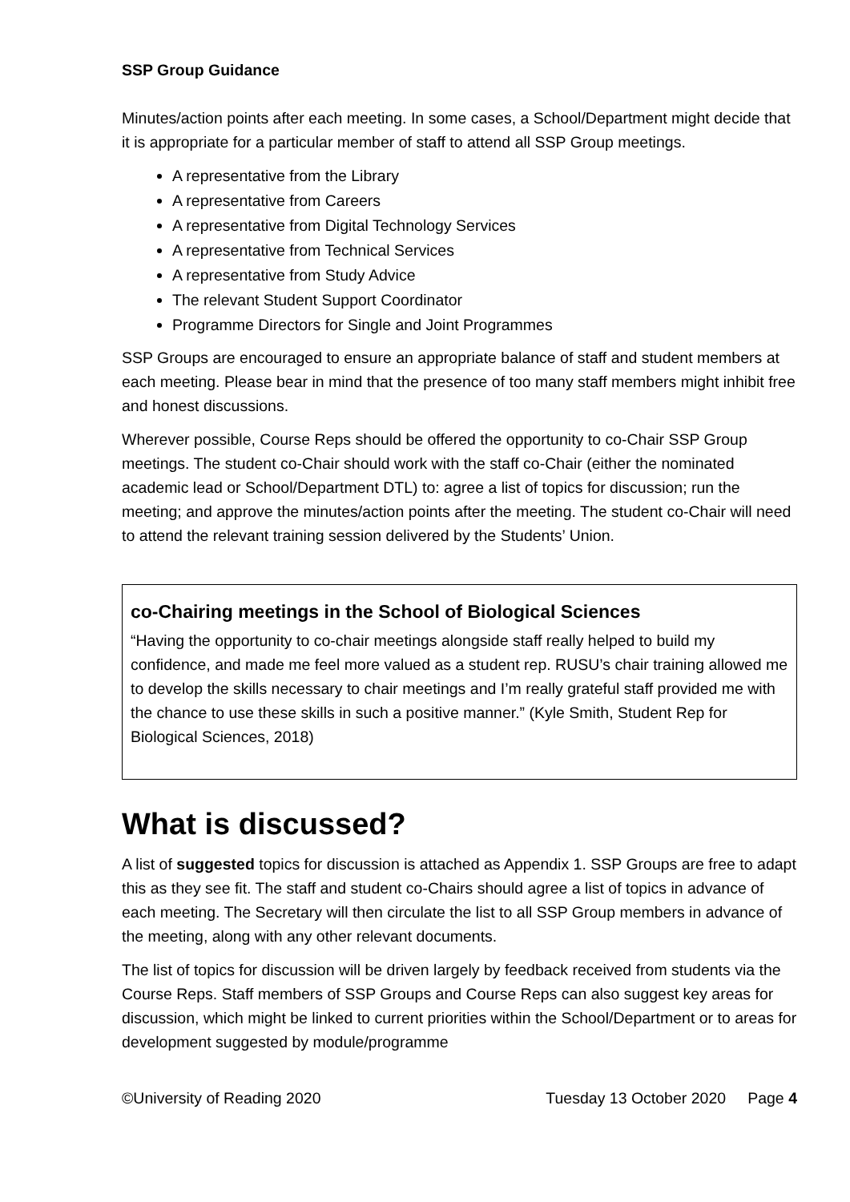SSP Group Guidance
Minutes/action points after each meeting. In some cases, a School/Department might decide that it is appropriate for a particular member of staff to attend all SSP Group meetings.
A representative from the Library
A representative from Careers
A representative from Digital Technology Services
A representative from Technical Services
A representative from Study Advice
The relevant Student Support Coordinator
Programme Directors for Single and Joint Programmes
SSP Groups are encouraged to ensure an appropriate balance of staff and student members at each meeting. Please bear in mind that the presence of too many staff members might inhibit free and honest discussions.
Wherever possible, Course Reps should be offered the opportunity to co-Chair SSP Group meetings. The student co-Chair should work with the staff co-Chair (either the nominated academic lead or School/Department DTL) to: agree a list of topics for discussion; run the meeting; and approve the minutes/action points after the meeting. The student co-Chair will need to attend the relevant training session delivered by the Students’ Union.
co-Chairing meetings in the School of Biological Sciences
“Having the opportunity to co-chair meetings alongside staff really helped to build my confidence, and made me feel more valued as a student rep. RUSU’s chair training allowed me to develop the skills necessary to chair meetings and I’m really grateful staff provided me with the chance to use these skills in such a positive manner.” (Kyle Smith, Student Rep for Biological Sciences, 2018)
What is discussed?
A list of suggested topics for discussion is attached as Appendix 1. SSP Groups are free to adapt this as they see fit. The staff and student co-Chairs should agree a list of topics in advance of each meeting. The Secretary will then circulate the list to all SSP Group members in advance of the meeting, along with any other relevant documents.
The list of topics for discussion will be driven largely by feedback received from students via the Course Reps. Staff members of SSP Groups and Course Reps can also suggest key areas for discussion, which might be linked to current priorities within the School/Department or to areas for development suggested by module/programme
©University of Reading 2020 Tuesday 13 October 2020 Page 4